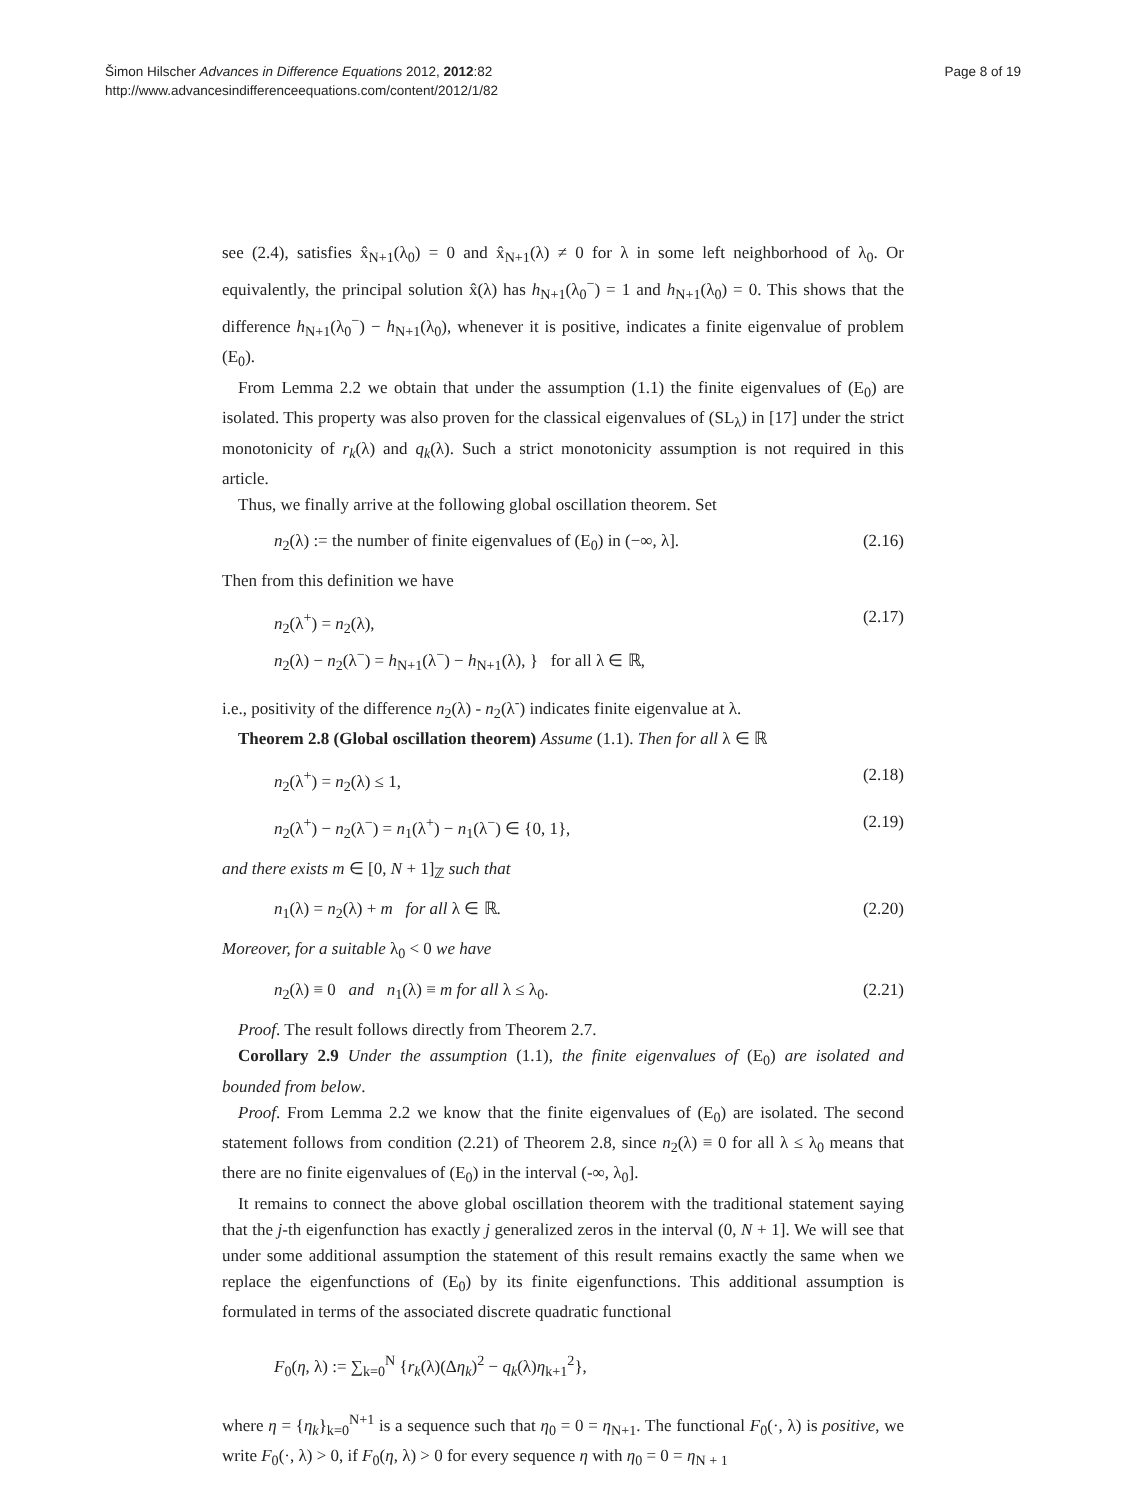Šimon Hilscher Advances in Difference Equations 2012, 2012:82
http://www.advancesindifferenceequations.com/content/2012/1/82
Page 8 of 19
see (2.4), satisfies x̂<sub>N+1</sub>(λ<sub>0</sub>) = 0 and x̂<sub>N+1</sub>(λ) ≠ 0 for λ in some left neighborhood of λ<sub>0</sub>. Or equivalently, the principal solution x̂(λ) has h<sub>N+1</sub>(λ<sub>0</sub><sup>−</sup>) = 1 and h<sub>N+1</sub>(λ<sub>0</sub>) = 0. This shows that the difference h<sub>N+1</sub>(λ<sub>0</sub><sup>−</sup>) − h<sub>N+1</sub>(λ<sub>0</sub>), whenever it is positive, indicates a finite eigenvalue of problem (E<sub>0</sub>).
From Lemma 2.2 we obtain that under the assumption (1.1) the finite eigenvalues of (E<sub>0</sub>) are isolated. This property was also proven for the classical eigenvalues of (SL<sub>λ</sub>) in [17] under the strict monotonicity of r<sub>k</sub>(λ) and q<sub>k</sub>(λ). Such a strict monotonicity assumption is not required in this article.
Thus, we finally arrive at the following global oscillation theorem. Set
n<sub>2</sub>(λ) := the number of finite eigenvalues of (E<sub>0</sub>) in (−∞, λ]. (2.16)
Then from this definition we have
n<sub>2</sub>(λ<sup>+</sup>) = n<sub>2</sub>(λ),
n<sub>2</sub>(λ) − n<sub>2</sub>(λ<sup>−</sup>) = h<sub>N+1</sub>(λ<sup>−</sup>) − h<sub>N+1</sub>(λ), } for all λ ∈ ℝ, (2.17)
i.e., positivity of the difference n<sub>2</sub>(λ) - n<sub>2</sub>(λ<sup>-</sup>) indicates finite eigenvalue at λ.
Theorem 2.8 (Global oscillation theorem) Assume (1.1). Then for all λ ∈ ℝ
n<sub>2</sub>(λ<sup>+</sup>) = n<sub>2</sub>(λ) ≤ 1, (2.18)
n<sub>2</sub>(λ<sup>+</sup>) − n<sub>2</sub>(λ<sup>−</sup>) = n<sub>1</sub>(λ<sup>+</sup>) − n<sub>1</sub>(λ<sup>−</sup>) ∈ {0, 1}, (2.19)
and there exists m ∈ [0, N + 1]<sub>ℤ</sub> such that
n<sub>1</sub>(λ) = n<sub>2</sub>(λ) + m for all λ ∈ ℝ. (2.20)
Moreover, for a suitable λ<sub>0</sub> < 0 we have
n<sub>2</sub>(λ) ≡ 0 and n<sub>1</sub>(λ) ≡ m for all λ ≤ λ<sub>0</sub>. (2.21)
Proof. The result follows directly from Theorem 2.7.
Corollary 2.9 Under the assumption (1.1), the finite eigenvalues of (E<sub>0</sub>) are isolated and bounded from below.
Proof. From Lemma 2.2 we know that the finite eigenvalues of (E<sub>0</sub>) are isolated. The second statement follows from condition (2.21) of Theorem 2.8, since n<sub>2</sub>(λ) ≡ 0 for all λ ≤ λ<sub>0</sub> means that there are no finite eigenvalues of (E<sub>0</sub>) in the interval (-∞, λ<sub>0</sub>].
It remains to connect the above global oscillation theorem with the traditional statement saying that the j-th eigenfunction has exactly j generalized zeros in the interval (0, N + 1]. We will see that under some additional assumption the statement of this result remains exactly the same when we replace the eigenfunctions of (E<sub>0</sub>) by its finite eigenfunctions. This additional assumption is formulated in terms of the associated discrete quadratic functional
F<sub>0</sub>(η, λ) := ∑<sub>k=0</sub><sup>N</sup> {r<sub>k</sub>(λ)(Δη<sub>k</sub>)<sup>2</sup> − q<sub>k</sub>(λ)η<sub>k+1</sub><sup>2</sup>},
where η = {η<sub>k</sub>}<sub>k=0</sub><sup>N+1</sup> is a sequence such that η<sub>0</sub> = 0 = η<sub>N+1</sub>. The functional F<sub>0</sub>(·, λ) is positive, we write F<sub>0</sub>(·, λ) > 0, if F<sub>0</sub>(η, λ) > 0 for every sequence η with η<sub>0</sub> = 0 = η<sub>N + 1</sub>